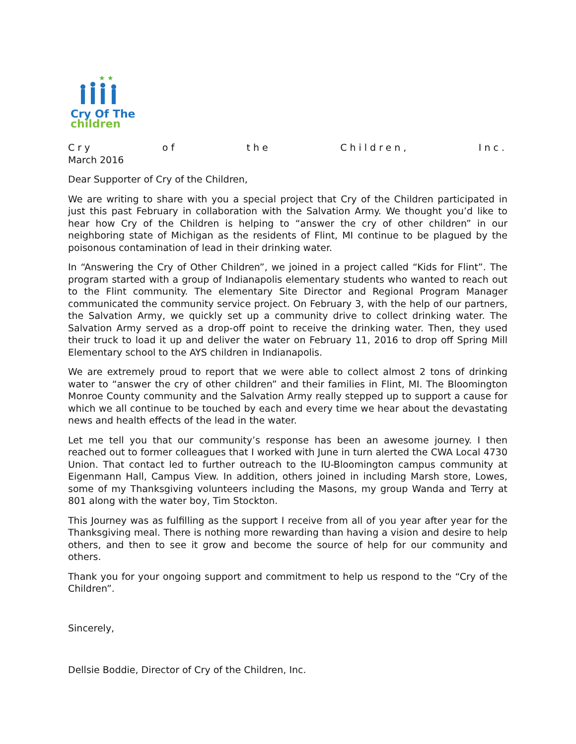★ ★
Cry Of The
children
Cry of the Children, Inc.
March 2016
Dear Supporter of Cry of the Children,
We are writing to share with you a special project that Cry of the Children participated in just this past February in collaboration with the Salvation Army. We thought you’d like to hear how Cry of the Children is helping to “answer the cry of other children” in our neighboring state of Michigan as the residents of Flint, MI continue to be plagued by the poisonous contamination of lead in their drinking water.
In “Answering the Cry of Other Children”, we joined in a project called “Kids for Flint”. The program started with a group of Indianapolis elementary students who wanted to reach out to the Flint community. The elementary Site Director and Regional Program Manager communicated the community service project. On February 3, with the help of our partners, the Salvation Army, we quickly set up a community drive to collect drinking water. The Salvation Army served as a drop-off point to receive the drinking water. Then, they used their truck to load it up and deliver the water on February 11, 2016 to drop off Spring Mill Elementary school to the AYS children in Indianapolis.
We are extremely proud to report that we were able to collect almost 2 tons of drinking water to “answer the cry of other children” and their families in Flint, MI. The Bloomington Monroe County community and the Salvation Army really stepped up to support a cause for which we all continue to be touched by each and every time we hear about the devastating news and health effects of the lead in the water.
Let me tell you that our community’s response has been an awesome journey. I then reached out to former colleagues that I worked with June in turn alerted the CWA Local 4730 Union. That contact led to further outreach to the IU-Bloomington campus community at Eigenmann Hall, Campus View. In addition, others joined in including Marsh store, Lowes, some of my Thanksgiving volunteers including the Masons, my group Wanda and Terry at 801 along with the water boy, Tim Stockton.
This Journey was as fulfilling as the support I receive from all of you year after year for the Thanksgiving meal. There is nothing more rewarding than having a vision and desire to help others, and then to see it grow and become the source of help for our community and others.
Thank you for your ongoing support and commitment to help us respond to the “Cry of the Children”.
Sincerely,
Dellsie Boddie, Director of Cry of the Children, Inc.